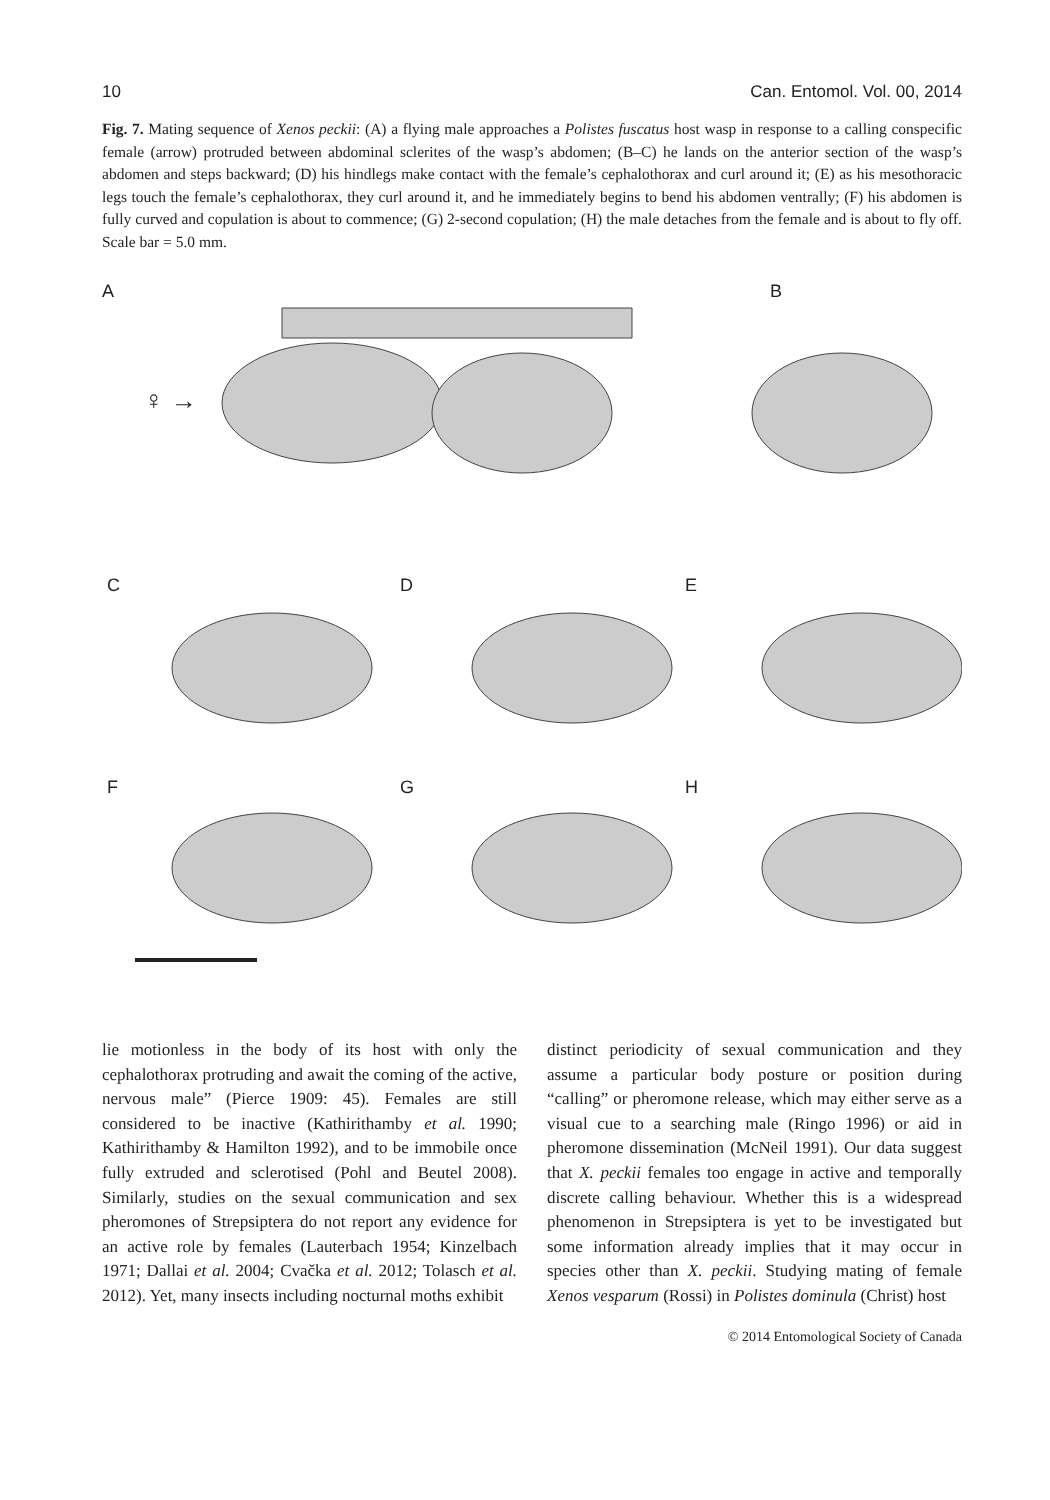10 Can. Entomol. Vol. 00, 2014
Fig. 7. Mating sequence of Xenos peckii: (A) a flying male approaches a Polistes fuscatus host wasp in response to a calling conspecific female (arrow) protruded between abdominal sclerites of the wasp’s abdomen; (B–C) he lands on the anterior section of the wasp’s abdomen and steps backward; (D) his hindlegs make contact with the female’s cephalothorax and curl around it; (E) as his mesothoracic legs touch the female’s cephalothorax, they curl around it, and he immediately begins to bend his abdomen ventrally; (F) his abdomen is fully curved and copulation is about to commence; (G) 2-second copulation; (H) the male detaches from the female and is about to fly off. Scale bar = 5.0 mm.
A B
♀ →
C D E
F G H
lie motionless in the body of its host with only the cephalothorax protruding and await the coming of the active, nervous male” (Pierce 1909: 45). Females are still considered to be inactive (Kathirithamby et al. 1990; Kathirithamby & Hamilton 1992), and to be immobile once fully extruded and sclerotised (Pohl and Beutel 2008). Similarly, studies on the sexual communication and sex pheromones of Strepsiptera do not report any evidence for an active role by females (Lauterbach 1954; Kinzelbach 1971; Dallai et al. 2004; Cvačka et al. 2012; Tolasch et al. 2012). Yet, many insects including nocturnal moths exhibit
distinct periodicity of sexual communication and they assume a particular body posture or position during “calling” or pheromone release, which may either serve as a visual cue to a searching male (Ringo 1996) or aid in pheromone dissemination (McNeil 1991). Our data suggest that X. peckii females too engage in active and temporally discrete calling behaviour. Whether this is a widespread phenomenon in Strepsiptera is yet to be investigated but some information already implies that it may occur in species other than X. peckii. Studying mating of female Xenos vesparum (Rossi) in Polistes dominula (Christ) host
© 2014 Entomological Society of Canada